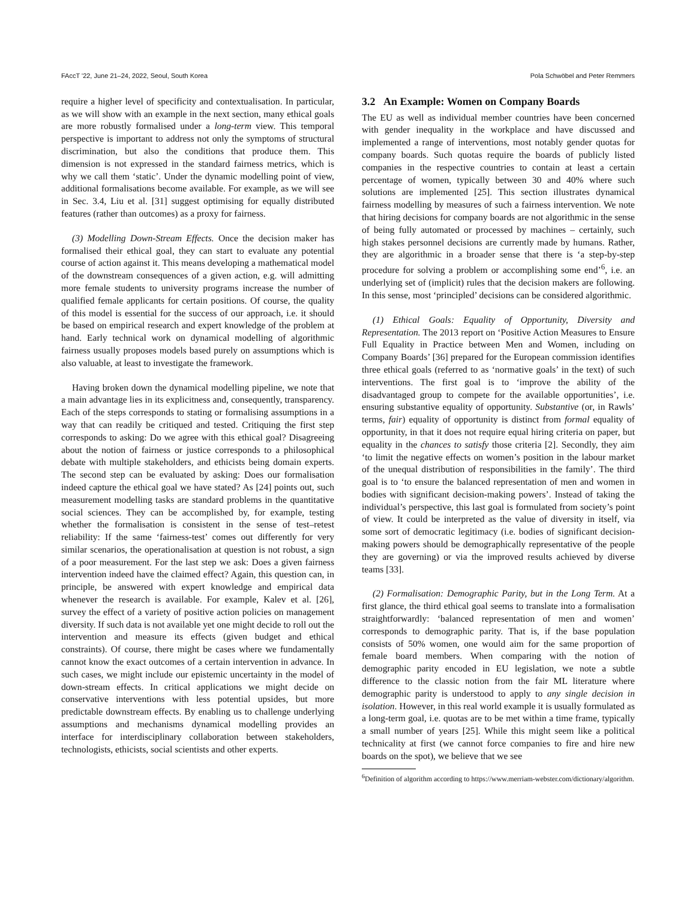FAccT '22, June 21–24, 2022, Seoul, South Korea Pola Schwöbel and Peter Remmers
require a higher level of specificity and contextualisation. In particular, as we will show with an example in the next section, many ethical goals are more robustly formalised under a long-term view. This temporal perspective is important to address not only the symptoms of structural discrimination, but also the conditions that produce them. This dimension is not expressed in the standard fairness metrics, which is why we call them ‘static’. Under the dynamic modelling point of view, additional formalisations become available. For example, as we will see in Sec. 3.4, Liu et al. [31] suggest optimising for equally distributed features (rather than outcomes) as a proxy for fairness.
(3) Modelling Down-Stream Effects. Once the decision maker has formalised their ethical goal, they can start to evaluate any potential course of action against it. This means developing a mathematical model of the downstream consequences of a given action, e.g. will admitting more female students to university programs increase the number of qualified female applicants for certain positions. Of course, the quality of this model is essential for the success of our approach, i.e. it should be based on empirical research and expert knowledge of the problem at hand. Early technical work on dynamical modelling of algorithmic fairness usually proposes models based purely on assumptions which is also valuable, at least to investigate the framework.
Having broken down the dynamical modelling pipeline, we note that a main advantage lies in its explicitness and, consequently, transparency. Each of the steps corresponds to stating or formalising assumptions in a way that can readily be critiqued and tested. Critiquing the first step corresponds to asking: Do we agree with this ethical goal? Disagreeing about the notion of fairness or justice corresponds to a philosophical debate with multiple stakeholders, and ethicists being domain experts. The second step can be evaluated by asking: Does our formalisation indeed capture the ethical goal we have stated? As [24] points out, such measurement modelling tasks are standard problems in the quantitative social sciences. They can be accomplished by, for example, testing whether the formalisation is consistent in the sense of test–retest reliability: If the same ‘fairness-test’ comes out differently for very similar scenarios, the operationalisation at question is not robust, a sign of a poor measurement. For the last step we ask: Does a given fairness intervention indeed have the claimed effect? Again, this question can, in principle, be answered with expert knowledge and empirical data whenever the research is available. For example, Kalev et al. [26], survey the effect of a variety of positive action policies on management diversity. If such data is not available yet one might decide to roll out the intervention and measure its effects (given budget and ethical constraints). Of course, there might be cases where we fundamentally cannot know the exact outcomes of a certain intervention in advance. In such cases, we might include our epistemic uncertainty in the model of down-stream effects. In critical applications we might decide on conservative interventions with less potential upsides, but more predictable downstream effects. By enabling us to challenge underlying assumptions and mechanisms dynamical modelling provides an interface for interdisciplinary collaboration between stakeholders, technologists, ethicists, social scientists and other experts.
3.2 An Example: Women on Company Boards
The EU as well as individual member countries have been concerned with gender inequality in the workplace and have discussed and implemented a range of interventions, most notably gender quotas for company boards. Such quotas require the boards of publicly listed companies in the respective countries to contain at least a certain percentage of women, typically between 30 and 40% where such solutions are implemented [25]. This section illustrates dynamical fairness modelling by measures of such a fairness intervention. We note that hiring decisions for company boards are not algorithmic in the sense of being fully automated or processed by machines – certainly, such high stakes personnel decisions are currently made by humans. Rather, they are algorithmic in a broader sense that there is ‘a step-by-step procedure for solving a problem or accomplishing some end’<sup>6</sup>, i.e. an underlying set of (implicit) rules that the decision makers are following. In this sense, most ‘principled’ decisions can be considered algorithmic.
(1) Ethical Goals: Equality of Opportunity, Diversity and Representation. The 2013 report on ‘Positive Action Measures to Ensure Full Equality in Practice between Men and Women, including on Company Boards’ [36] prepared for the European commission identifies three ethical goals (referred to as ‘normative goals’ in the text) of such interventions. The first goal is to ‘improve the ability of the disadvantaged group to compete for the available opportunities’, i.e. ensuring substantive equality of opportunity. Substantive (or, in Rawls’ terms, fair) equality of opportunity is distinct from formal equality of opportunity, in that it does not require equal hiring criteria on paper, but equality in the chances to satisfy those criteria [2]. Secondly, they aim ‘to limit the negative effects on women’s position in the labour market of the unequal distribution of responsibilities in the family’. The third goal is to ‘to ensure the balanced representation of men and women in bodies with significant decision-making powers’. Instead of taking the individual’s perspective, this last goal is formulated from society’s point of view. It could be interpreted as the value of diversity in itself, via some sort of democratic legitimacy (i.e. bodies of significant decision-making powers should be demographically representative of the people they are governing) or via the improved results achieved by diverse teams [33].
(2) Formalisation: Demographic Parity, but in the Long Term. At a first glance, the third ethical goal seems to translate into a formalisation straightforwardly: ‘balanced representation of men and women’ corresponds to demographic parity. That is, if the base population consists of 50% women, one would aim for the same proportion of female board members. When comparing with the notion of demographic parity encoded in EU legislation, we note a subtle difference to the classic notion from the fair ML literature where demographic parity is understood to apply to any single decision in isolation. However, in this real world example it is usually formulated as a long-term goal, i.e. quotas are to be met within a time frame, typically a small number of years [25]. While this might seem like a political technicality at first (we cannot force companies to fire and hire new boards on the spot), we believe that we see
<sup>6</sup> Definition of algorithm according to https://www.merriam-webster.com/dictionary/algorithm.